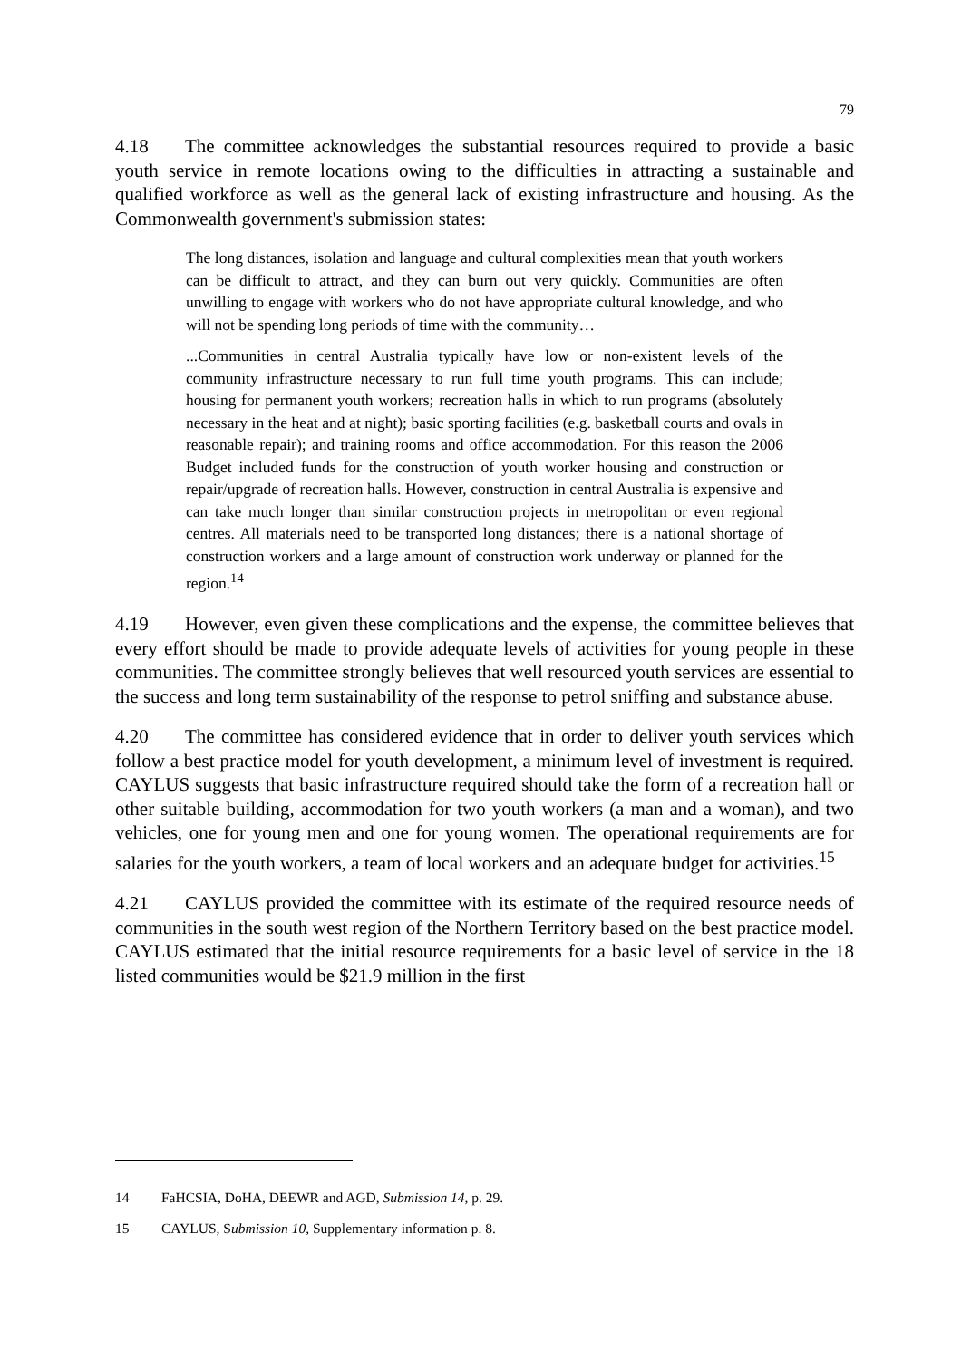79
4.18 The committee acknowledges the substantial resources required to provide a basic youth service in remote locations owing to the difficulties in attracting a sustainable and qualified workforce as well as the general lack of existing infrastructure and housing. As the Commonwealth government's submission states:
The long distances, isolation and language and cultural complexities mean that youth workers can be difficult to attract, and they can burn out very quickly. Communities are often unwilling to engage with workers who do not have appropriate cultural knowledge, and who will not be spending long periods of time with the community…
...Communities in central Australia typically have low or non-existent levels of the community infrastructure necessary to run full time youth programs. This can include; housing for permanent youth workers; recreation halls in which to run programs (absolutely necessary in the heat and at night); basic sporting facilities (e.g. basketball courts and ovals in reasonable repair); and training rooms and office accommodation. For this reason the 2006 Budget included funds for the construction of youth worker housing and construction or repair/upgrade of recreation halls. However, construction in central Australia is expensive and can take much longer than similar construction projects in metropolitan or even regional centres. All materials need to be transported long distances; there is a national shortage of construction workers and a large amount of construction work underway or planned for the region.<sup>14</sup>
4.19 However, even given these complications and the expense, the committee believes that every effort should be made to provide adequate levels of activities for young people in these communities. The committee strongly believes that well resourced youth services are essential to the success and long term sustainability of the response to petrol sniffing and substance abuse.
4.20 The committee has considered evidence that in order to deliver youth services which follow a best practice model for youth development, a minimum level of investment is required. CAYLUS suggests that basic infrastructure required should take the form of a recreation hall or other suitable building, accommodation for two youth workers (a man and a woman), and two vehicles, one for young men and one for young women. The operational requirements are for salaries for the youth workers, a team of local workers and an adequate budget for activities.<sup>15</sup>
4.21 CAYLUS provided the committee with its estimate of the required resource needs of communities in the south west region of the Northern Territory based on the best practice model. CAYLUS estimated that the initial resource requirements for a basic level of service in the 18 listed communities would be $21.9 million in the first
14 FaHCSIA, DoHA, DEEWR and AGD, Submission 14, p. 29.
15 CAYLUS, Submission 10, Supplementary information p. 8.